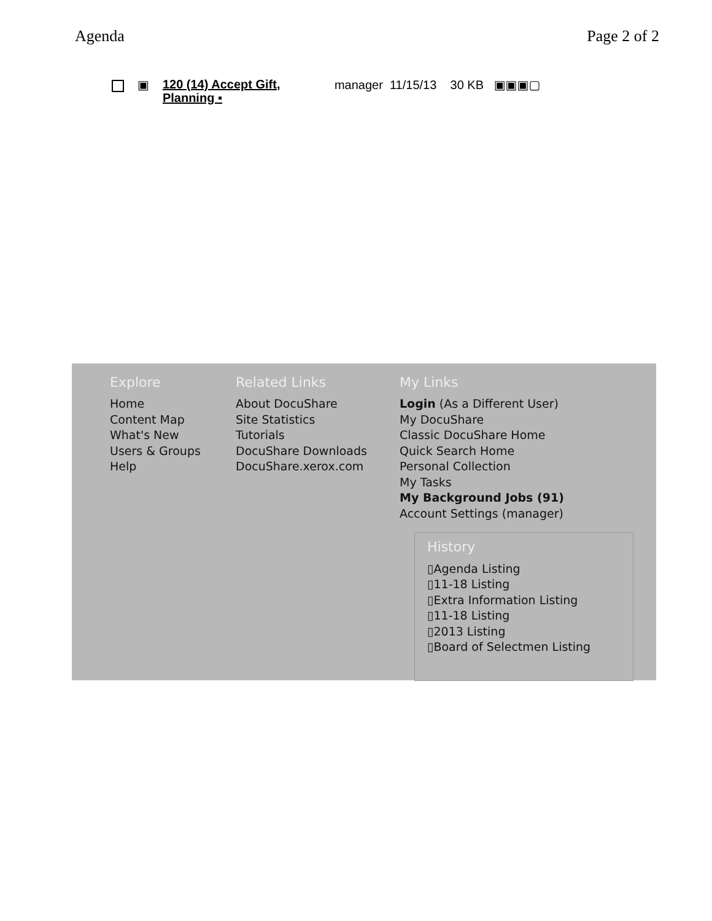Agenda Page 2 of 2
▣ 120 (14) Accept Gift, Planning ▪ manager 11/15/13 30 KB ▣▣▣▢
Explore
Home
Content Map
What's New
Users & Groups
Help
Related Links
About DocuShare
Site Statistics
Tutorials
DocuShare Downloads
DocuShare.xerox.com
My Links
Login (As a Different User)
My DocuShare
Classic DocuShare Home
Quick Search Home
Personal Collection
My Tasks
My Background Jobs (91)
Account Settings (manager)
History
▯Agenda Listing
▯11-18 Listing
▯Extra Information Listing
▯11-18 Listing
▯2013 Listing
▯Board of Selectmen Listing